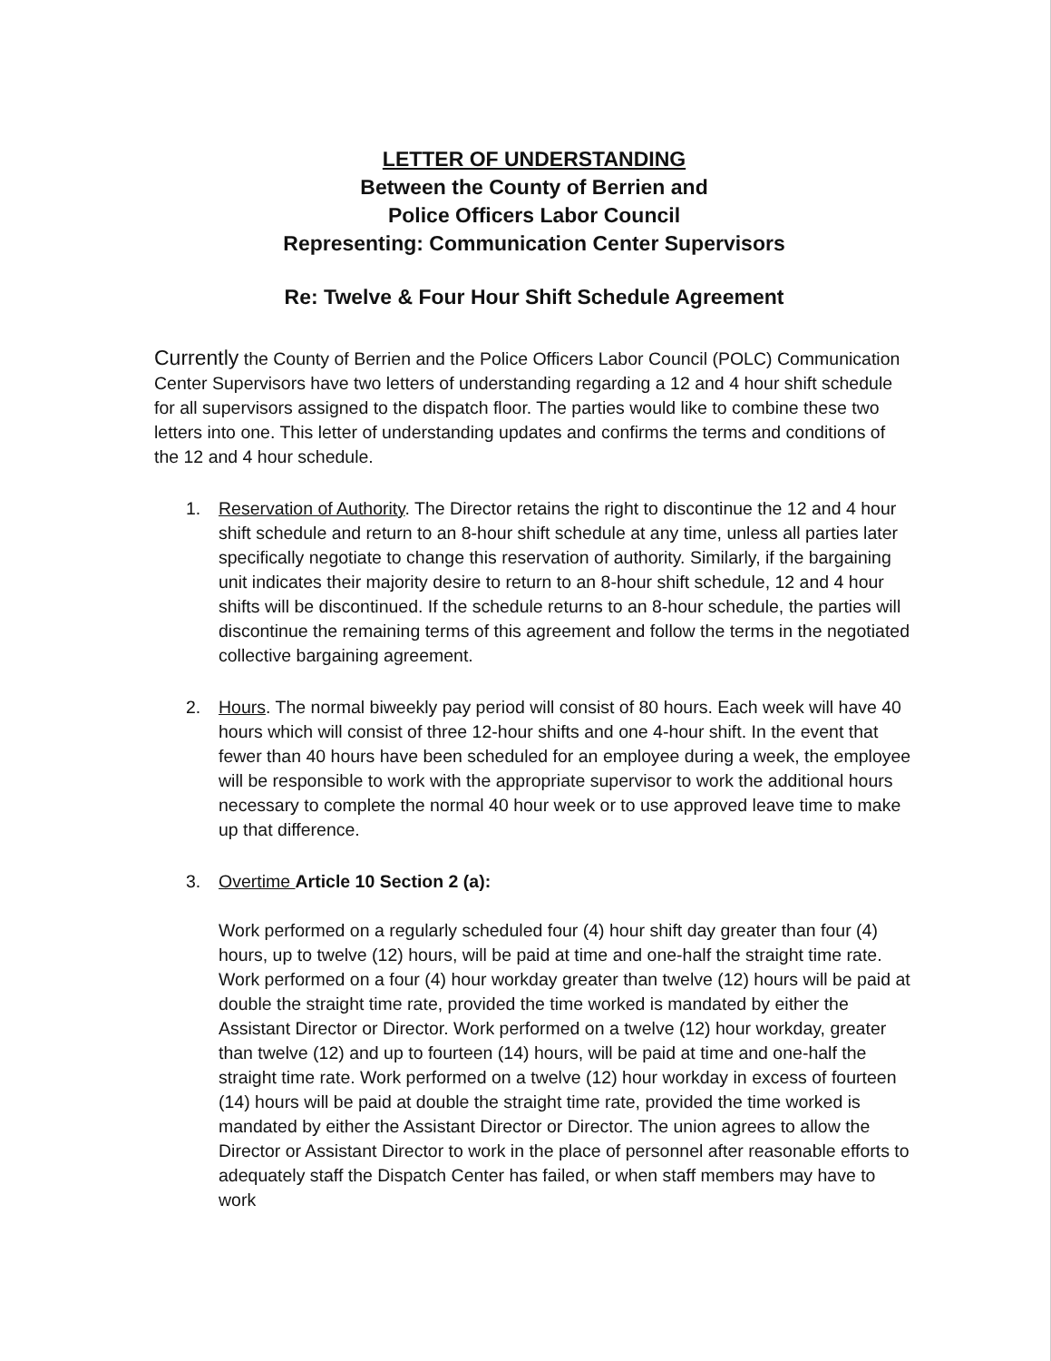LETTER OF UNDERSTANDING
Between the County of Berrien and
Police Officers Labor Council
Representing: Communication Center Supervisors
Re: Twelve & Four Hour Shift Schedule Agreement
Currently the County of Berrien and the Police Officers Labor Council (POLC) Communication Center Supervisors have two letters of understanding regarding a 12 and 4 hour shift schedule for all supervisors assigned to the dispatch floor. The parties would like to combine these two letters into one. This letter of understanding updates and confirms the terms and conditions of the 12 and 4 hour schedule.
1. Reservation of Authority. The Director retains the right to discontinue the 12 and 4 hour shift schedule and return to an 8-hour shift schedule at any time, unless all parties later specifically negotiate to change this reservation of authority. Similarly, if the bargaining unit indicates their majority desire to return to an 8-hour shift schedule, 12 and 4 hour shifts will be discontinued. If the schedule returns to an 8-hour schedule, the parties will discontinue the remaining terms of this agreement and follow the terms in the negotiated collective bargaining agreement.
2. Hours. The normal biweekly pay period will consist of 80 hours. Each week will have 40 hours which will consist of three 12-hour shifts and one 4-hour shift. In the event that fewer than 40 hours have been scheduled for an employee during a week, the employee will be responsible to work with the appropriate supervisor to work the additional hours necessary to complete the normal 40 hour week or to use approved leave time to make up that difference.
3. Overtime Article 10 Section 2 (a):
Work performed on a regularly scheduled four (4) hour shift day greater than four (4) hours, up to twelve (12) hours, will be paid at time and one-half the straight time rate. Work performed on a four (4) hour workday greater than twelve (12) hours will be paid at double the straight time rate, provided the time worked is mandated by either the Assistant Director or Director. Work performed on a twelve (12) hour workday, greater than twelve (12) and up to fourteen (14) hours, will be paid at time and one-half the straight time rate. Work performed on a twelve (12) hour workday in excess of fourteen (14) hours will be paid at double the straight time rate, provided the time worked is mandated by either the Assistant Director or Director. The union agrees to allow the Director or Assistant Director to work in the place of personnel after reasonable efforts to adequately staff the Dispatch Center has failed, or when staff members may have to work